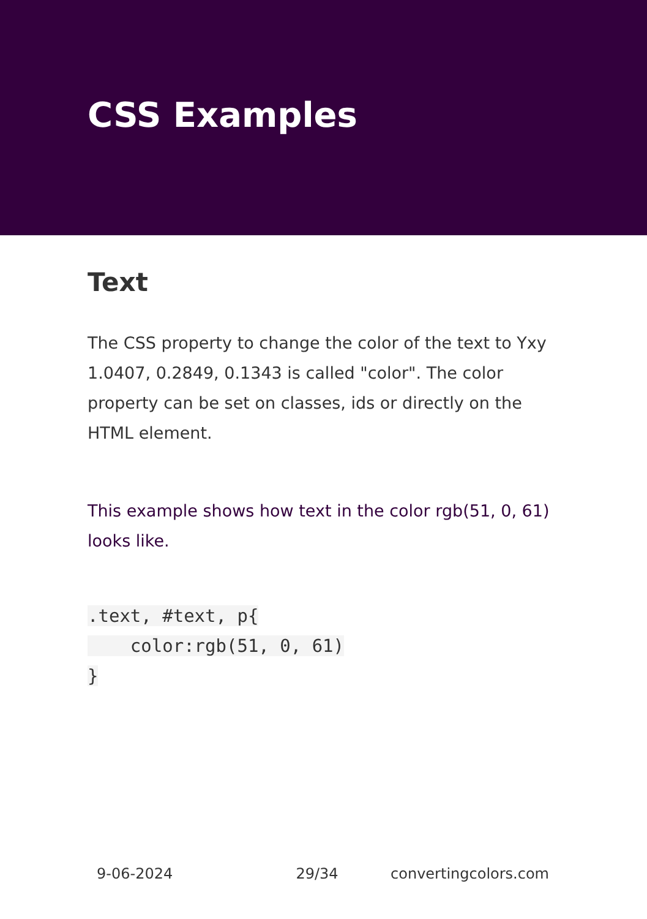CSS Examples
Text
The CSS property to change the color of the text to Yxy 1.0407, 0.2849, 0.1343 is called "color". The color property can be set on classes, ids or directly on the HTML element.
This example shows how text in the color rgb(51, 0, 61) looks like.
.text, #text, p{
    color:rgb(51, 0, 61)
}
9-06-2024 29/34 convertingcolors.com